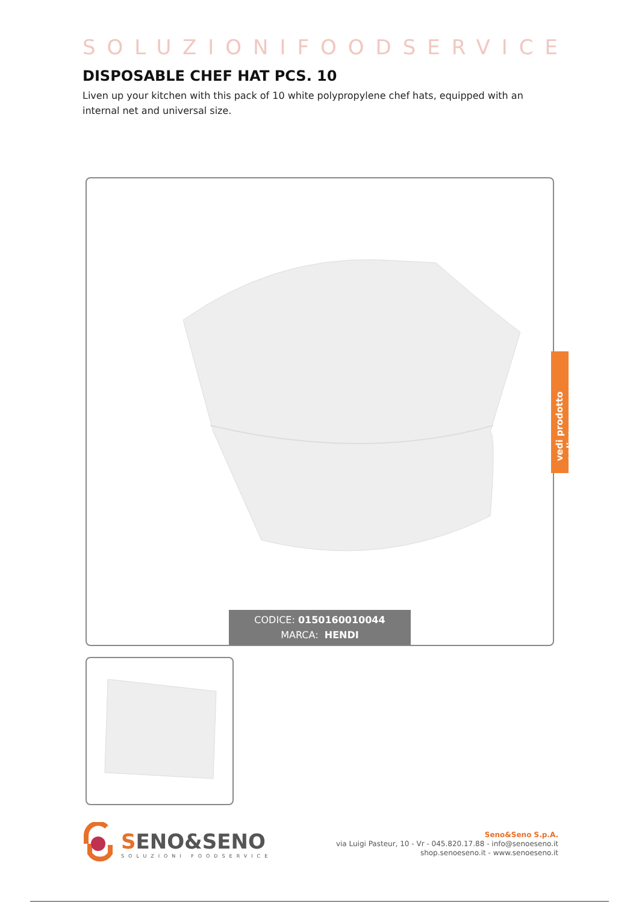SOLUZIONIFOODSERVICE
DISPOSABLE CHEF HAT PCS. 10
Liven up your kitchen with this pack of 10 white polypropylene chef hats, equipped with an internal net and universal size.
CODICE: 0150160010044
MARCA: HENDI
SENO&SENO
SOLUZIONI FOODSERVICE
Seno&Seno S.p.A.
via Luigi Pasteur, 10 - Vr - 045.820.17.88 - info@senoeseno.it
shop.senoeseno.it - www.senoeseno.it
vedi prodotto online